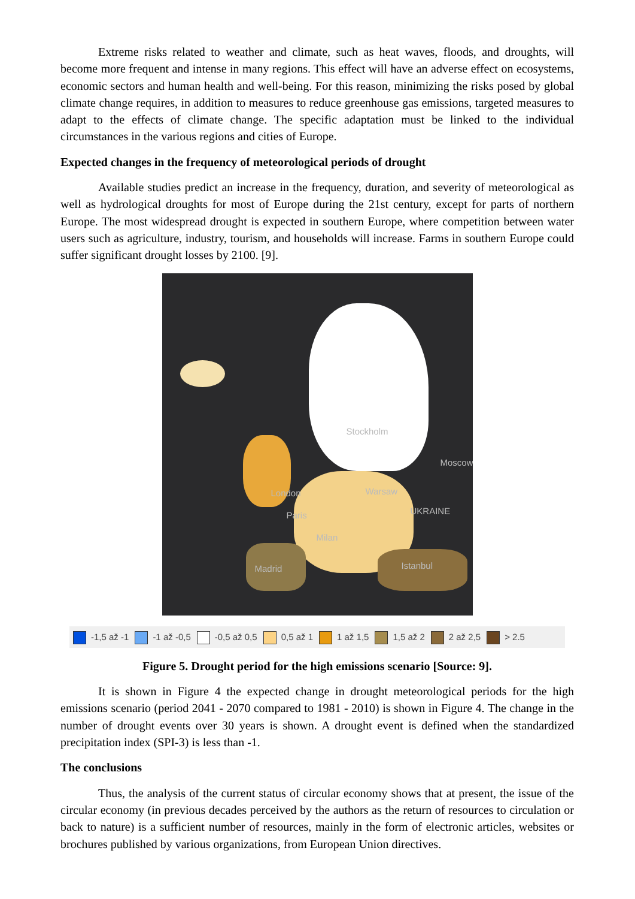Extreme risks related to weather and climate, such as heat waves, floods, and droughts, will become more frequent and intense in many regions. This effect will have an adverse effect on ecosystems, economic sectors and human health and well-being. For this reason, minimizing the risks posed by global climate change requires, in addition to measures to reduce greenhouse gas emissions, targeted measures to adapt to the effects of climate change. The specific adaptation must be linked to the individual circumstances in the various regions and cities of Europe.
Expected changes in the frequency of meteorological periods of drought
Available studies predict an increase in the frequency, duration, and severity of meteorological as well as hydrological droughts for most of Europe during the 21st century, except for parts of northern Europe. The most widespread drought is expected in southern Europe, where competition between water users such as agriculture, industry, tourism, and households will increase. Farms in southern Europe could suffer significant drought losses by 2100. [9].
Stockholm
Moscow
London Warsaw
UKRAINE
Paris
Milan
Madrid Istanbul
-1,5 až -1 -1 až -0,5 -0,5 až 0,5 0,5 až 1 1 až 1,5 1,5 až 2 2 až 2,5 > 2.5
Figure 5. Drought period for the high emissions scenario [Source: 9].
It is shown in Figure 4 the expected change in drought meteorological periods for the high emissions scenario (period 2041 - 2070 compared to 1981 - 2010) is shown in Figure 4. The change in the number of drought events over 30 years is shown. A drought event is defined when the standardized precipitation index (SPI-3) is less than -1.
The conclusions
Thus, the analysis of the current status of circular economy shows that at present, the issue of the circular economy (in previous decades perceived by the authors as the return of resources to circulation or back to nature) is a sufficient number of resources, mainly in the form of electronic articles, websites or brochures published by various organizations, from European Union directives.